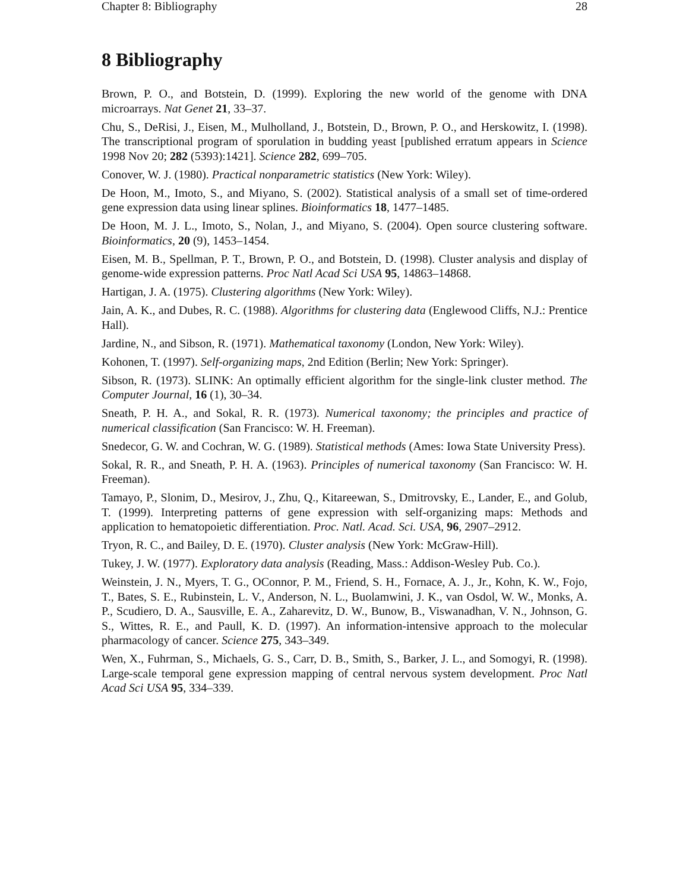Chapter 8: Bibliography 28
8 Bibliography
Brown, P. O., and Botstein, D. (1999). Exploring the new world of the genome with DNA microarrays. Nat Genet 21, 33–37.
Chu, S., DeRisi, J., Eisen, M., Mulholland, J., Botstein, D., Brown, P. O., and Herskowitz, I. (1998). The transcriptional program of sporulation in budding yeast [published erratum appears in Science 1998 Nov 20; 282 (5393):1421]. Science 282, 699–705.
Conover, W. J. (1980). Practical nonparametric statistics (New York: Wiley).
De Hoon, M., Imoto, S., and Miyano, S. (2002). Statistical analysis of a small set of time-ordered gene expression data using linear splines. Bioinformatics 18, 1477–1485.
De Hoon, M. J. L., Imoto, S., Nolan, J., and Miyano, S. (2004). Open source clustering software. Bioinformatics, 20 (9), 1453–1454.
Eisen, M. B., Spellman, P. T., Brown, P. O., and Botstein, D. (1998). Cluster analysis and display of genome-wide expression patterns. Proc Natl Acad Sci USA 95, 14863–14868.
Hartigan, J. A. (1975). Clustering algorithms (New York: Wiley).
Jain, A. K., and Dubes, R. C. (1988). Algorithms for clustering data (Englewood Cliffs, N.J.: Prentice Hall).
Jardine, N., and Sibson, R. (1971). Mathematical taxonomy (London, New York: Wiley).
Kohonen, T. (1997). Self-organizing maps, 2nd Edition (Berlin; New York: Springer).
Sibson, R. (1973). SLINK: An optimally efficient algorithm for the single-link cluster method. The Computer Journal, 16 (1), 30–34.
Sneath, P. H. A., and Sokal, R. R. (1973). Numerical taxonomy; the principles and practice of numerical classification (San Francisco: W. H. Freeman).
Snedecor, G. W. and Cochran, W. G. (1989). Statistical methods (Ames: Iowa State University Press).
Sokal, R. R., and Sneath, P. H. A. (1963). Principles of numerical taxonomy (San Francisco: W. H. Freeman).
Tamayo, P., Slonim, D., Mesirov, J., Zhu, Q., Kitareewan, S., Dmitrovsky, E., Lander, E., and Golub, T. (1999). Interpreting patterns of gene expression with self-organizing maps: Methods and application to hematopoietic differentiation. Proc. Natl. Acad. Sci. USA, 96, 2907–2912.
Tryon, R. C., and Bailey, D. E. (1970). Cluster analysis (New York: McGraw-Hill).
Tukey, J. W. (1977). Exploratory data analysis (Reading, Mass.: Addison-Wesley Pub. Co.).
Weinstein, J. N., Myers, T. G., OConnor, P. M., Friend, S. H., Fornace, A. J., Jr., Kohn, K. W., Fojo, T., Bates, S. E., Rubinstein, L. V., Anderson, N. L., Buolamwini, J. K., van Osdol, W. W., Monks, A. P., Scudiero, D. A., Sausville, E. A., Zaharevitz, D. W., Bunow, B., Viswanadhan, V. N., Johnson, G. S., Wittes, R. E., and Paull, K. D. (1997). An information-intensive approach to the molecular pharmacology of cancer. Science 275, 343–349.
Wen, X., Fuhrman, S., Michaels, G. S., Carr, D. B., Smith, S., Barker, J. L., and Somogyi, R. (1998). Large-scale temporal gene expression mapping of central nervous system development. Proc Natl Acad Sci USA 95, 334–339.